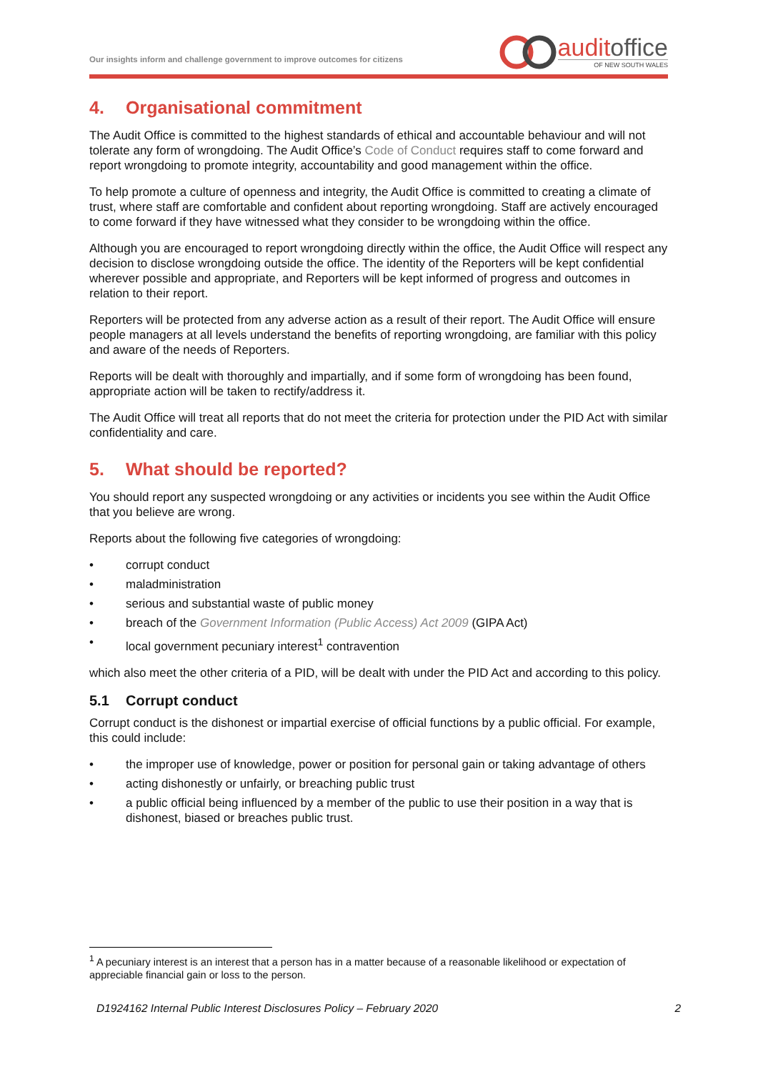Our insights inform and challenge government to improve outcomes for citizens
auditoffice
OF NEW SOUTH WALES
4. Organisational commitment
The Audit Office is committed to the highest standards of ethical and accountable behaviour and will not tolerate any form of wrongdoing. The Audit Office’s Code of Conduct requires staff to come forward and report wrongdoing to promote integrity, accountability and good management within the office.
To help promote a culture of openness and integrity, the Audit Office is committed to creating a climate of trust, where staff are comfortable and confident about reporting wrongdoing. Staff are actively encouraged to come forward if they have witnessed what they consider to be wrongdoing within the office.
Although you are encouraged to report wrongdoing directly within the office, the Audit Office will respect any decision to disclose wrongdoing outside the office. The identity of the Reporters will be kept confidential wherever possible and appropriate, and Reporters will be kept informed of progress and outcomes in relation to their report.
Reporters will be protected from any adverse action as a result of their report. The Audit Office will ensure people managers at all levels understand the benefits of reporting wrongdoing, are familiar with this policy and aware of the needs of Reporters.
Reports will be dealt with thoroughly and impartially, and if some form of wrongdoing has been found, appropriate action will be taken to rectify/address it.
The Audit Office will treat all reports that do not meet the criteria for protection under the PID Act with similar confidentiality and care.
5. What should be reported?
You should report any suspected wrongdoing or any activities or incidents you see within the Audit Office that you believe are wrong.
Reports about the following five categories of wrongdoing:
• corrupt conduct
• maladministration
• serious and substantial waste of public money
• breach of the Government Information (Public Access) Act 2009 (GIPA Act)
• local government pecuniary interest<sup>1</sup> contravention
which also meet the other criteria of a PID, will be dealt with under the PID Act and according to this policy.
5.1 Corrupt conduct
Corrupt conduct is the dishonest or impartial exercise of official functions by a public official. For example, this could include:
• the improper use of knowledge, power or position for personal gain or taking advantage of others
• acting dishonestly or unfairly, or breaching public trust
• a public official being influenced by a member of the public to use their position in a way that is dishonest, biased or breaches public trust.
<sup>1</sup> A pecuniary interest is an interest that a person has in a matter because of a reasonable likelihood or expectation of appreciable financial gain or loss to the person.
D1924162 Internal Public Interest Disclosures Policy – February 2020 2